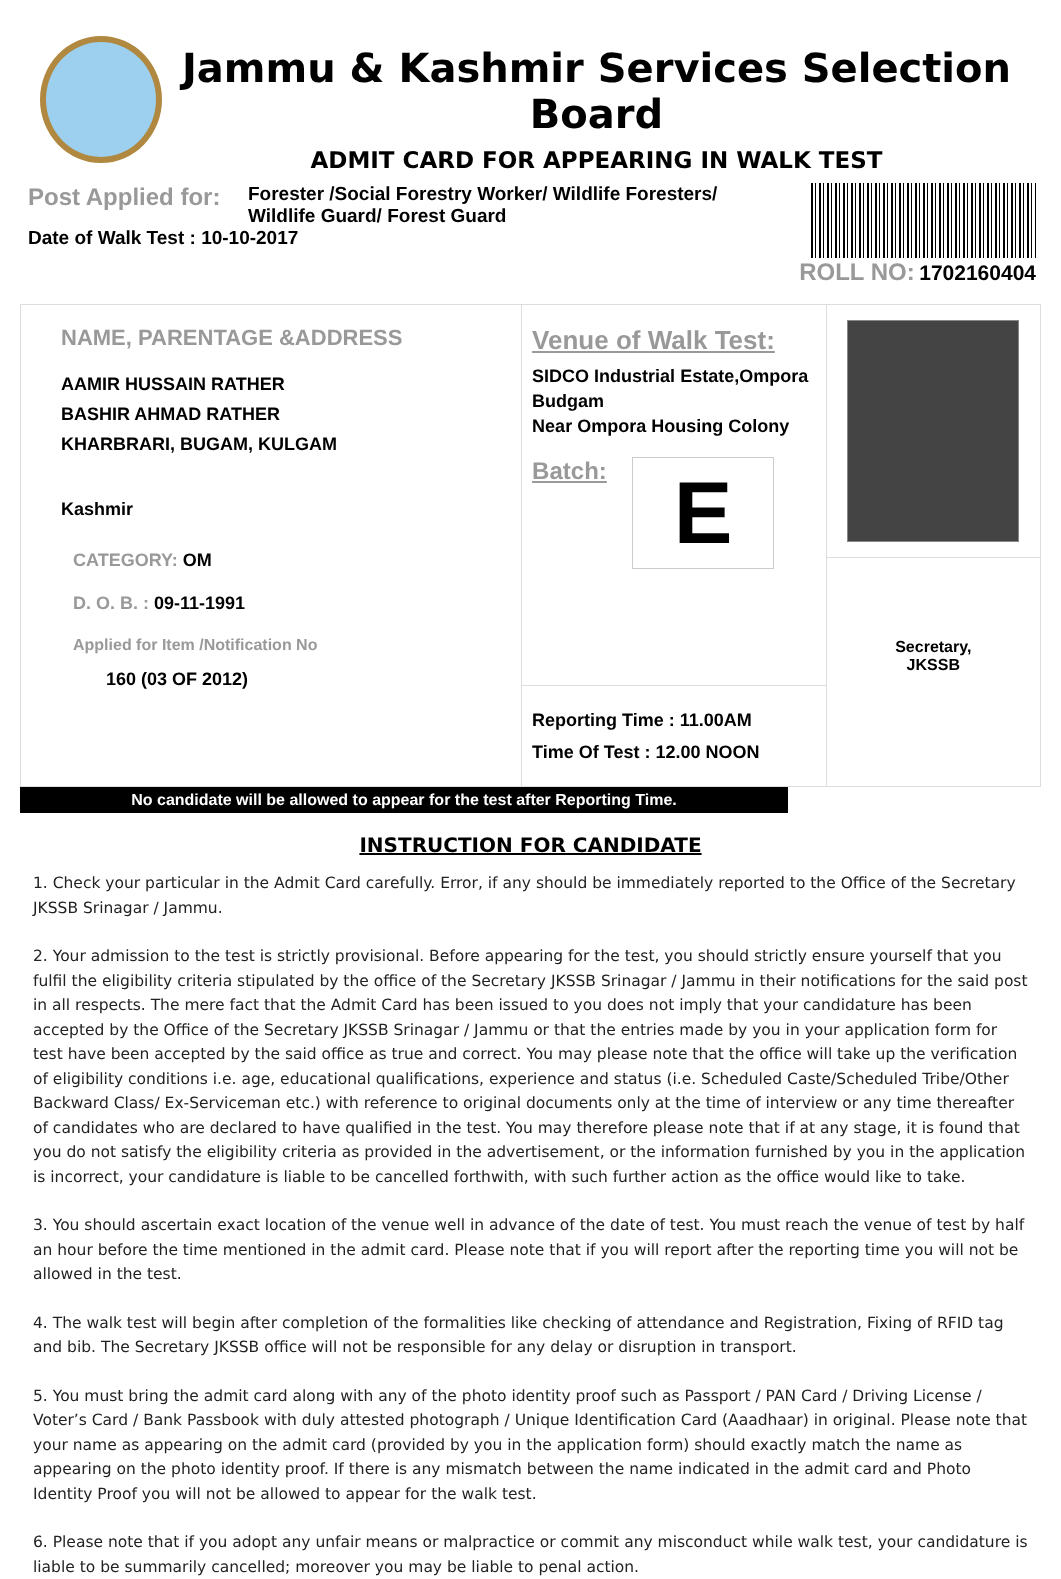Jammu & Kashmir Services Selection Board
ADMIT CARD FOR APPEARING IN WALK TEST
Post Applied for: Forester /Social Forestry Worker/ Wildlife Foresters/ Wildlife Guard/ Forest Guard
Date of Walk Test : 10-10-2017
ROLL NO: 1702160404
NAME, PARENTAGE &ADDRESS
AAMIR HUSSAIN RATHER
BASHIR AHMAD RATHER
KHARBRARI, BUGAM, KULGAM
Kashmir
CATEGORY: OM
D. O. B. : 09-11-1991
Applied for Item /Notification No
160 (03 OF 2012)
Venue of Walk Test:
SIDCO Industrial Estate,Ompora Budgam
Near Ompora Housing Colony
Batch:
E
Reporting Time : 11.00AM
Time Of Test : 12.00 NOON
Secretary,
JKSSB
No candidate will be allowed to appear for the test after Reporting Time.
INSTRUCTION FOR CANDIDATE
1. Check your particular in the Admit Card carefully. Error, if any should be immediately reported to the Office of the Secretary JKSSB Srinagar / Jammu.
2. Your admission to the test is strictly provisional. Before appearing for the test, you should strictly ensure yourself that you fulfil the eligibility criteria stipulated by the office of the Secretary JKSSB Srinagar / Jammu in their notifications for the said post in all respects. The mere fact that the Admit Card has been issued to you does not imply that your candidature has been accepted by the Office of the Secretary JKSSB Srinagar / Jammu or that the entries made by you in your application form for test have been accepted by the said office as true and correct. You may please note that the office will take up the verification of eligibility conditions i.e. age, educational qualifications, experience and status (i.e. Scheduled Caste/Scheduled Tribe/Other Backward Class/ Ex-Serviceman etc.) with reference to original documents only at the time of interview or any time thereafter of candidates who are declared to have qualified in the test. You may therefore please note that if at any stage, it is found that you do not satisfy the eligibility criteria as provided in the advertisement, or the information furnished by you in the application is incorrect, your candidature is liable to be cancelled forthwith, with such further action as the office would like to take.
3. You should ascertain exact location of the venue well in advance of the date of test. You must reach the venue of test by half an hour before the time mentioned in the admit card. Please note that if you will report after the reporting time you will not be allowed in the test.
4. The walk test will begin after completion of the formalities like checking of attendance and Registration, Fixing of RFID tag and bib. The Secretary JKSSB office will not be responsible for any delay or disruption in transport.
5. You must bring the admit card along with any of the photo identity proof such as Passport / PAN Card / Driving License / Voter’s Card / Bank Passbook with duly attested photograph / Unique Identification Card (Aaadhaar) in original. Please note that your name as appearing on the admit card (provided by you in the application form) should exactly match the name as appearing on the photo identity proof. If there is any mismatch between the name indicated in the admit card and Photo Identity Proof you will not be allowed to appear for the walk test.
6. Please note that if you adopt any unfair means or malpractice or commit any misconduct while walk test, your candidature is liable to be summarily cancelled; moreover you may be liable to penal action.